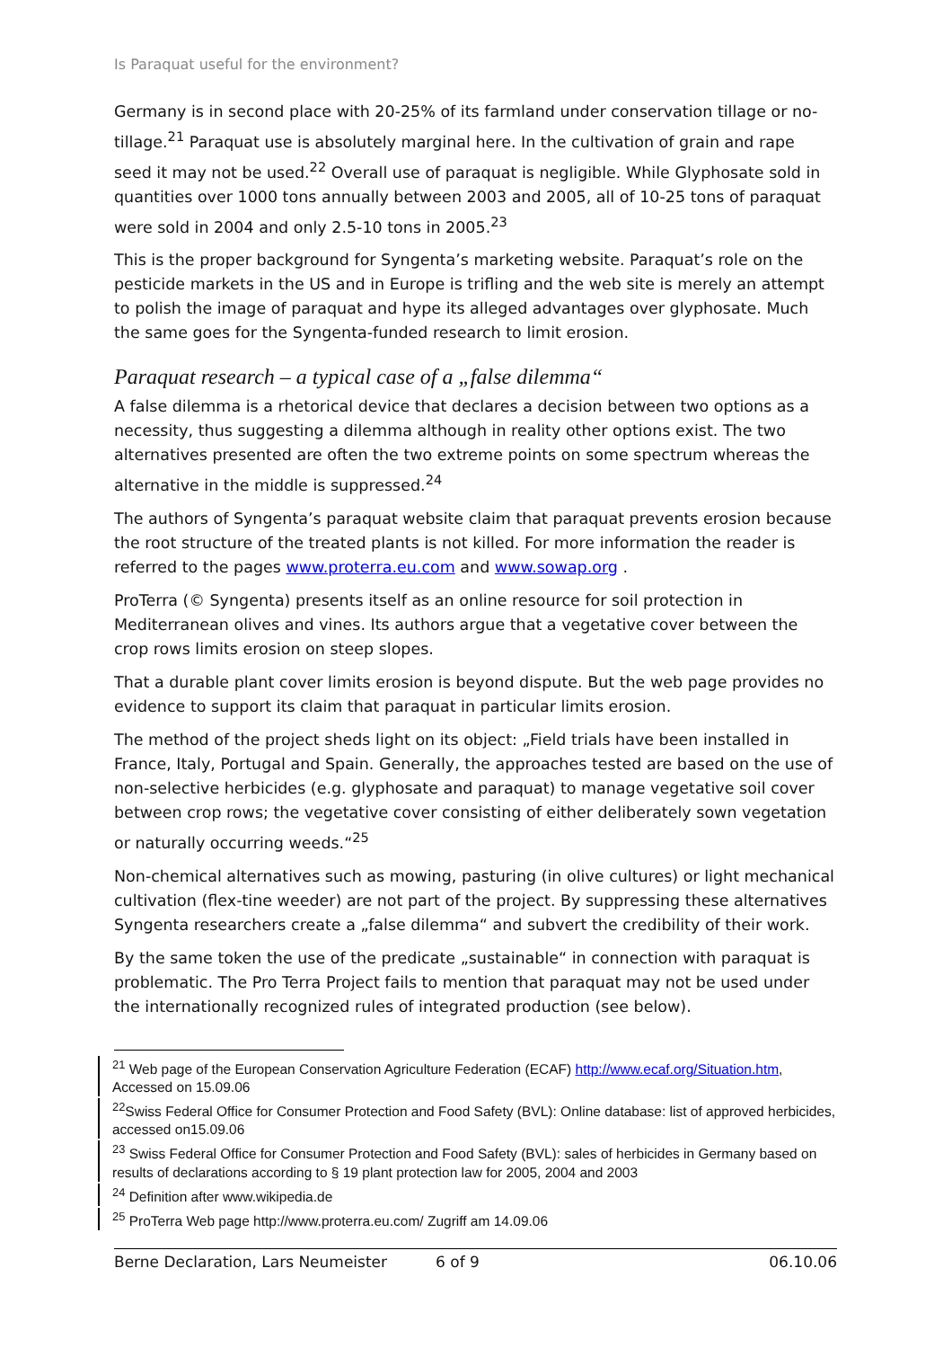Is Paraquat useful for the environment?
Germany is in second place with 20-25% of its farmland under conservation tillage or no-tillage.<sup>21</sup> Paraquat use is absolutely marginal here. In the cultivation of grain and rape seed it may not be used.<sup>22</sup> Overall use of paraquat is negligible. While Glyphosate sold in quantities over 1000 tons annually between 2003 and 2005, all of 10-25 tons of paraquat were sold in 2004 and only 2.5-10 tons in 2005.<sup>23</sup>
This is the proper background for Syngenta’s marketing website. Paraquat’s role on the pesticide markets in the US and in Europe is trifling and the web site is merely an attempt to polish the image of paraquat and hype its alleged advantages over glyphosate. Much the same goes for the Syngenta-funded research to limit erosion.
Paraquat research – a typical case of a „false dilemma“
A false dilemma is a rhetorical device that declares a decision between two options as a necessity, thus suggesting a dilemma although in reality other options exist. The two alternatives presented are often the two extreme points on some spectrum whereas the alternative in the middle is suppressed.<sup>24</sup>
The authors of Syngenta’s paraquat website claim that paraquat prevents erosion because the root structure of the treated plants is not killed. For more information the reader is referred to the pages www.proterra.eu.com and www.sowap.org .
ProTerra (© Syngenta) presents itself as an online resource for soil protection in Mediterranean olives and vines. Its authors argue that a vegetative cover between the crop rows limits erosion on steep slopes.
That a durable plant cover limits erosion is beyond dispute. But the web page provides no evidence to support its claim that paraquat in particular limits erosion.
The method of the project sheds light on its object: „Field trials have been installed in France, Italy, Portugal and Spain. Generally, the approaches tested are based on the use of non-selective herbicides (e.g. glyphosate and paraquat) to manage vegetative soil cover between crop rows; the vegetative cover consisting of either deliberately sown vegetation or naturally occurring weeds.“<sup>25</sup>
Non-chemical alternatives such as mowing, pasturing (in olive cultures) or light mechanical cultivation (flex-tine weeder) are not part of the project. By suppressing these alternatives Syngenta researchers create a „false dilemma“ and subvert the credibility of their work.
By the same token the use of the predicate „sustainable“ in connection with paraquat is problematic. The Pro Terra Project fails to mention that paraquat may not be used under the internationally recognized rules of integrated production (see below).
<sup>21</sup> Web page of the European Conservation Agriculture Federation (ECAF) http://www.ecaf.org/Situation.htm, Accessed on 15.09.06
<sup>22</sup> Swiss Federal Office for Consumer Protection and Food Safety (BVL): Online database: list of approved herbicides, accessed on15.09.06
<sup>23</sup> Swiss Federal Office for Consumer Protection and Food Safety (BVL): sales of herbicides in Germany based on results of declarations according to § 19 plant protection law for 2005, 2004 and 2003
<sup>24</sup> Definition after www.wikipedia.de
<sup>25</sup> ProTerra Web page http://www.proterra.eu.com/ Zugriff am 14.09.06
Berne Declaration, Lars Neumeister 6 of 9 06.10.06